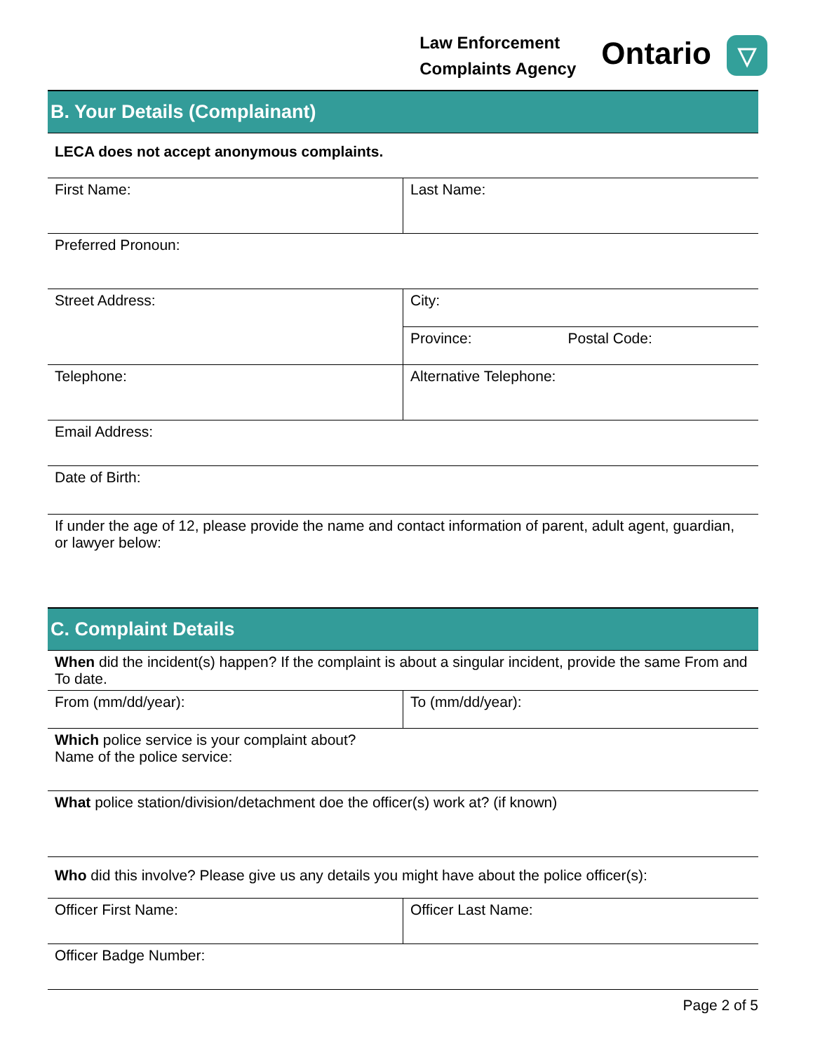Law Enforcement
Complaints Agency
Ontario ▽
B. Your Details (Complainant)
| LECA does not accept anonymous complaints. | | |
| First Name: | Last Name: | |
| Preferred Pronoun: | | |
| Street Address: | City: | |
| | Province: | Postal Code: |
| Telephone: | Alternative Telephone: | |
| Email Address: | | |
| Date of Birth: | | |
| If under the age of 12, please provide the name and contact information of parent, adult agent, guardian, or lawyer below: | | |
C. Complaint Details
| When did the incident(s) happen? If the complaint is about a singular incident, provide the same From and To date. | |
| From (mm/dd/year): | To (mm/dd/year): |
| Which police service is your complaint about? Name of the police service: | |
| What police station/division/detachment doe the officer(s) work at? (if known) | |
| Who did this involve? Please give us any details you might have about the police officer(s): | |
| Officer First Name: | Officer Last Name: |
| Officer Badge Number: | |
Page 2 of 5